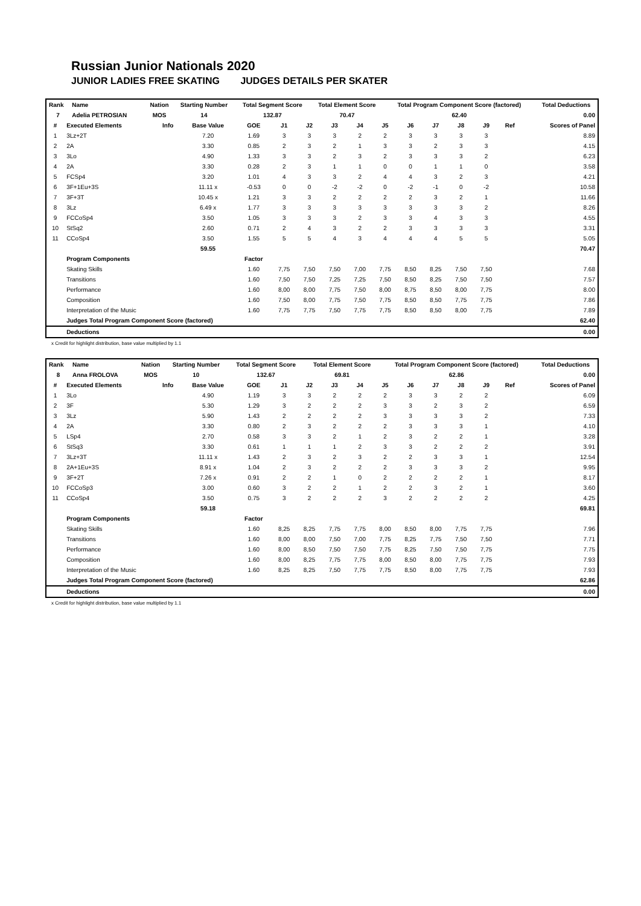Russian Junior Nationals 2020
JUNIOR LADIES FREE SKATING JUDGES DETAILS PER SKATER
| Rank | Name | | Nation | Starting Number | Total Segment Score | Total Element Score | Total Program Component Score (factored) | Total Deductions |
| --- | --- | --- | --- | --- | --- | --- | --- | --- |
| 7 | Adelia PETROSIAN | | MOS | 14 | 132.87 | 70.47 | 62.40 | 0.00 |
| # | Executed Elements | Info | Base Value | GOE | J1 | J2 | J3 | J4 | J5 | J6 | J7 | J8 | J9 | Ref | Scores of Panel |
| --- | --- | --- | --- | --- | --- | --- | --- | --- | --- | --- | --- | --- | --- | --- | --- |
| 1 | 3Lz+2T | | 7.20 | 1.69 | 3 | 3 | 3 | 2 | 2 | 3 | 3 | 3 | 3 | | 8.89 |
| 2 | 2A | | 3.30 | 0.85 | 2 | 3 | 2 | 1 | 3 | 3 | 2 | 3 | 3 | | 4.15 |
| 3 | 3Lo | | 4.90 | 1.33 | 3 | 3 | 2 | 3 | 2 | 3 | 3 | 3 | 2 | | 6.23 |
| 4 | 2A | | 3.30 | 0.28 | 2 | 3 | 1 | 1 | 0 | 0 | 1 | 1 | 0 | | 3.58 |
| 5 | FCSp4 | | 3.20 | 1.01 | 4 | 3 | 3 | 2 | 4 | 4 | 3 | 2 | 3 | | 4.21 |
| 6 | 3F+1Eu+3S | | 11.11 x | -0.53 | 0 | 0 | -2 | -2 | 0 | -2 | -1 | 0 | -2 | | 10.58 |
| 7 | 3F+3T | | 10.45 x | 1.21 | 3 | 3 | 2 | 2 | 2 | 2 | 3 | 2 | 1 | | 11.66 |
| 8 | 3Lz | | 6.49 x | 1.77 | 3 | 3 | 3 | 3 | 3 | 3 | 3 | 3 | 2 | | 8.26 |
| 9 | FCCoSp4 | | 3.50 | 1.05 | 3 | 3 | 3 | 2 | 3 | 3 | 4 | 3 | 3 | | 4.55 |
| 10 | StSq2 | | 2.60 | 0.71 | 2 | 4 | 3 | 2 | 2 | 3 | 3 | 3 | 3 | | 3.31 |
| 11 | CCoSp4 | | 3.50 | 1.55 | 5 | 5 | 4 | 3 | 4 | 4 | 4 | 5 | 5 | | 5.05 |
| | | | 59.55 | | | | | | | | | | | | 70.47 |
| | Program Components | | | Factor | | | | | | | | | | | |
| | Skating Skills | | | 1.60 | 7,75 | 7,50 | 7,50 | 7,00 | 7,75 | 8,50 | 8,25 | 7,50 | 7,50 | | 7.68 |
| | Transitions | | | 1.60 | 7,50 | 7,50 | 7,25 | 7,25 | 7,50 | 8,50 | 8,25 | 7,50 | 7,50 | | 7.57 |
| | Performance | | | 1.60 | 8,00 | 8,00 | 7,75 | 7,50 | 8,00 | 8,75 | 8,50 | 8,00 | 7,75 | | 8.00 |
| | Composition | | | 1.60 | 7,50 | 8,00 | 7,75 | 7,50 | 7,75 | 8,50 | 8,50 | 7,75 | 7,75 | | 7.86 |
| | Interpretation of the Music | | | 1.60 | 7,75 | 7,75 | 7,50 | 7,75 | 7,75 | 8,50 | 8,50 | 8,00 | 7,75 | | 7.89 |
| | Judges Total Program Component Score (factored) | | | | | | | | | | | | | | 62.40 |
| | Deductions | | | | | | | | | | | | | | 0.00 |
x Credit for highlight distribution, base value multiplied by 1.1
| Rank | Name | | Nation | Starting Number | Total Segment Score | Total Element Score | Total Program Component Score (factored) | Total Deductions |
| --- | --- | --- | --- | --- | --- | --- | --- | --- |
| 8 | Anna FROLOVA | | MOS | 10 | 132.67 | 69.81 | 62.86 | 0.00 |
| # | Executed Elements | Info | Base Value | GOE | J1 | J2 | J3 | J4 | J5 | J6 | J7 | J8 | J9 | Ref | Scores of Panel |
| --- | --- | --- | --- | --- | --- | --- | --- | --- | --- | --- | --- | --- | --- | --- | --- |
| 1 | 3Lo | | 4.90 | 1.19 | 3 | 3 | 2 | 2 | 2 | 3 | 3 | 2 | 2 | | 6.09 |
| 2 | 3F | | 5.30 | 1.29 | 3 | 2 | 2 | 2 | 3 | 3 | 2 | 3 | 2 | | 6.59 |
| 3 | 3Lz | | 5.90 | 1.43 | 2 | 2 | 2 | 2 | 3 | 3 | 3 | 3 | 2 | | 7.33 |
| 4 | 2A | | 3.30 | 0.80 | 2 | 3 | 2 | 2 | 2 | 3 | 3 | 3 | 1 | | 4.10 |
| 5 | LSp4 | | 2.70 | 0.58 | 3 | 3 | 2 | 1 | 2 | 3 | 2 | 2 | 1 | | 3.28 |
| 6 | StSq3 | | 3.30 | 0.61 | 1 | 1 | 1 | 2 | 3 | 3 | 2 | 2 | 2 | | 3.91 |
| 7 | 3Lz+3T | | 11.11 x | 1.43 | 2 | 3 | 2 | 3 | 2 | 2 | 3 | 3 | 1 | | 12.54 |
| 8 | 2A+1Eu+3S | | 8.91 x | 1.04 | 2 | 3 | 2 | 2 | 2 | 3 | 3 | 3 | 2 | | 9.95 |
| 9 | 3F+2T | | 7.26 x | 0.91 | 2 | 2 | 1 | 0 | 2 | 2 | 2 | 2 | 1 | | 8.17 |
| 10 | FCCoSp3 | | 3.00 | 0.60 | 3 | 2 | 2 | 1 | 2 | 2 | 3 | 2 | 1 | | 3.60 |
| 11 | CCoSp4 | | 3.50 | 0.75 | 3 | 2 | 2 | 2 | 3 | 2 | 2 | 2 | 2 | | 4.25 |
| | | | 59.18 | | | | | | | | | | | | 69.81 |
| | Program Components | | | Factor | | | | | | | | | | | |
| | Skating Skills | | | 1.60 | 8,25 | 8,25 | 7,75 | 7,75 | 8,00 | 8,50 | 8,00 | 7,75 | 7,75 | | 7.96 |
| | Transitions | | | 1.60 | 8,00 | 8,00 | 7,50 | 7,00 | 7,75 | 8,25 | 7,75 | 7,50 | 7,50 | | 7.71 |
| | Performance | | | 1.60 | 8,00 | 8,50 | 7,50 | 7,50 | 7,75 | 8,25 | 7,50 | 7,50 | 7,75 | | 7.75 |
| | Composition | | | 1.60 | 8,00 | 8,25 | 7,75 | 7,75 | 8,00 | 8,50 | 8,00 | 7,75 | 7,75 | | 7.93 |
| | Interpretation of the Music | | | 1.60 | 8,25 | 8,25 | 7,50 | 7,75 | 7,75 | 8,50 | 8,00 | 7,75 | 7,75 | | 7.93 |
| | Judges Total Program Component Score (factored) | | | | | | | | | | | | | | 62.86 |
| | Deductions | | | | | | | | | | | | | | 0.00 |
x Credit for highlight distribution, base value multiplied by 1.1